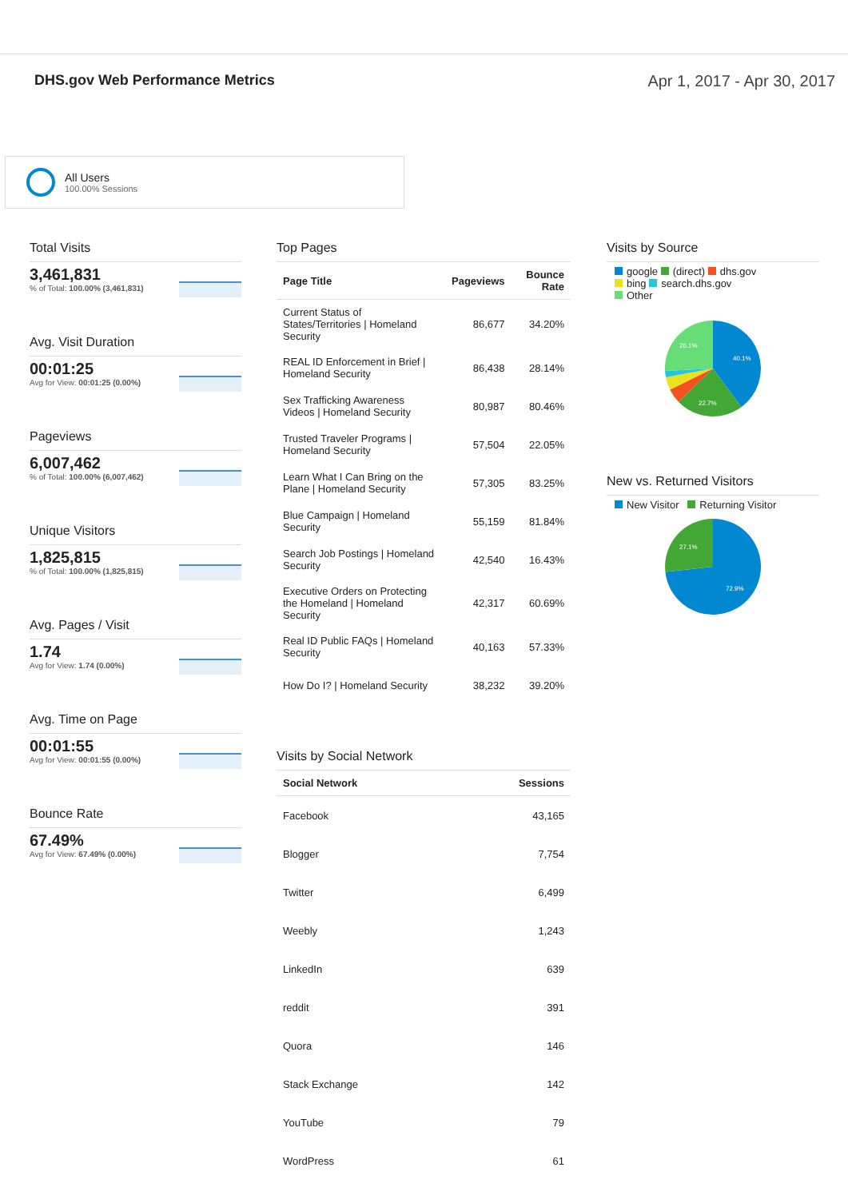DHS.gov Web Performance Metrics
Apr 1, 2017 - Apr 30, 2017
All Users
100.00% Sessions
Total Visits
3,461,831
% of Total: 100.00% (3,461,831)
Avg. Visit Duration
00:01:25
Avg for View: 00:01:25 (0.00%)
Pageviews
6,007,462
% of Total: 100.00% (6,007,462)
Unique Visitors
1,825,815
% of Total: 100.00% (1,825,815)
Avg. Pages / Visit
1.74
Avg for View: 1.74 (0.00%)
Avg. Time on Page
00:01:55
Avg for View: 00:01:55 (0.00%)
Bounce Rate
67.49%
Avg for View: 67.49% (0.00%)
Top Pages
| Page Title | Pageviews | Bounce Rate |
| --- | --- | --- |
| Current Status of States/Territories / Homeland Security | 86,677 | 34.20% |
| REAL ID Enforcement in Brief / Homeland Security | 86,438 | 28.14% |
| Sex Trafficking Awareness Videos / Homeland Security | 80,987 | 80.46% |
| Trusted Traveler Programs / Homeland Security | 57,504 | 22.05% |
| Learn What I Can Bring on the Plane / Homeland Security | 57,305 | 83.25% |
| Blue Campaign / Homeland Security | 55,159 | 81.84% |
| Search Job Postings / Homeland Security | 42,540 | 16.43% |
| Executive Orders on Protecting the Homeland / Homeland Security | 42,317 | 60.69% |
| Real ID Public FAQs / Homeland Security | 40,163 | 57.33% |
| How Do I? / Homeland Security | 38,232 | 39.20% |
Visits by Social Network
| Social Network | Sessions |
| --- | --- |
| Facebook | 43,165 |
| Blogger | 7,754 |
| Twitter | 6,499 |
| Weebly | 1,243 |
| LinkedIn | 639 |
| reddit | 391 |
| Quora | 146 |
| Stack Exchange | 142 |
| YouTube | 79 |
| WordPress | 61 |
Visits by Source
google (direct) dhs.gov
bing search.dhs.gov
Other
40.1%
22.7%
26.1%
New vs. Returned Visitors
New Visitor Returning Visitor
72.9%
27.1%